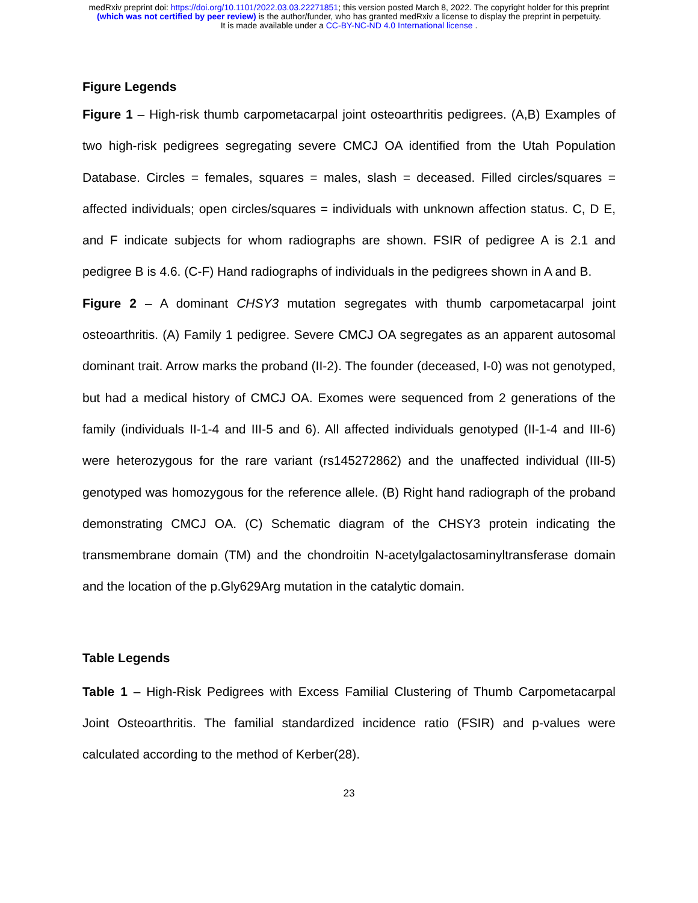medRxiv preprint doi: https://doi.org/10.1101/2022.03.03.22271851; this version posted March 8, 2022. The copyright holder for this preprint
(which was not certified by peer review) is the author/funder, who has granted medRxiv a license to display the preprint in perpetuity.
It is made available under a CC-BY-NC-ND 4.0 International license .
Figure Legends
Figure 1 – High-risk thumb carpometacarpal joint osteoarthritis pedigrees. (A,B) Examples of two high-risk pedigrees segregating severe CMCJ OA identified from the Utah Population Database. Circles = females, squares = males, slash = deceased. Filled circles/squares = affected individuals; open circles/squares = individuals with unknown affection status. C, D E, and F indicate subjects for whom radiographs are shown. FSIR of pedigree A is 2.1 and pedigree B is 4.6. (C-F) Hand radiographs of individuals in the pedigrees shown in A and B.
Figure 2 – A dominant CHSY3 mutation segregates with thumb carpometacarpal joint osteoarthritis. (A) Family 1 pedigree. Severe CMCJ OA segregates as an apparent autosomal dominant trait. Arrow marks the proband (II-2). The founder (deceased, I-0) was not genotyped, but had a medical history of CMCJ OA. Exomes were sequenced from 2 generations of the family (individuals II-1-4 and III-5 and 6). All affected individuals genotyped (II-1-4 and III-6) were heterozygous for the rare variant (rs145272862) and the unaffected individual (III-5) genotyped was homozygous for the reference allele. (B) Right hand radiograph of the proband demonstrating CMCJ OA. (C) Schematic diagram of the CHSY3 protein indicating the transmembrane domain (TM) and the chondroitin N-acetylgalactosaminyltransferase domain and the location of the p.Gly629Arg mutation in the catalytic domain.
Table Legends
Table 1 – High-Risk Pedigrees with Excess Familial Clustering of Thumb Carpometacarpal Joint Osteoarthritis. The familial standardized incidence ratio (FSIR) and p-values were calculated according to the method of Kerber(28).
23